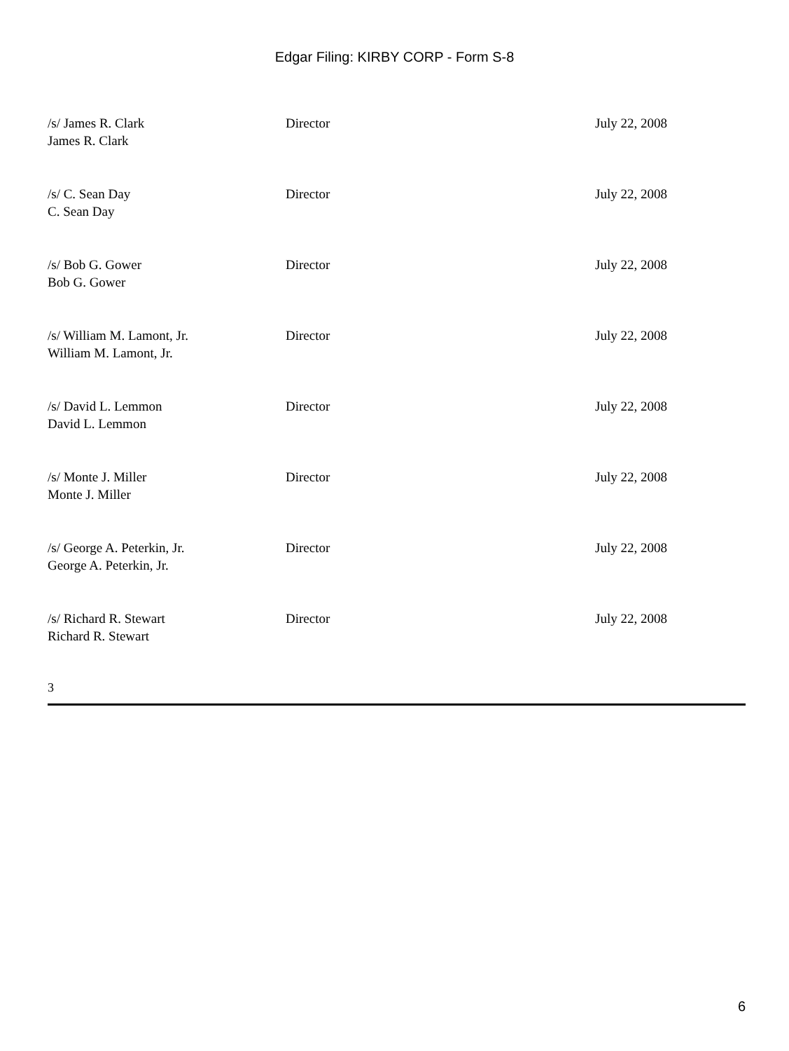Edgar Filing: KIRBY CORP - Form S-8
| /s/ James R. Clark James R. Clark | Director | July 22, 2008 |
| /s/ C. Sean Day C. Sean Day | Director | July 22, 2008 |
| /s/ Bob G. Gower Bob G. Gower | Director | July 22, 2008 |
| /s/ William M. Lamont, Jr. William M. Lamont, Jr. | Director | July 22, 2008 |
| /s/ David L. Lemmon David L. Lemmon | Director | July 22, 2008 |
| /s/ Monte J. Miller Monte J. Miller | Director | July 22, 2008 |
| /s/ George A. Peterkin, Jr. George A. Peterkin, Jr. | Director | July 22, 2008 |
| /s/ Richard R. Stewart Richard R. Stewart | Director | July 22, 2008 |
3
6